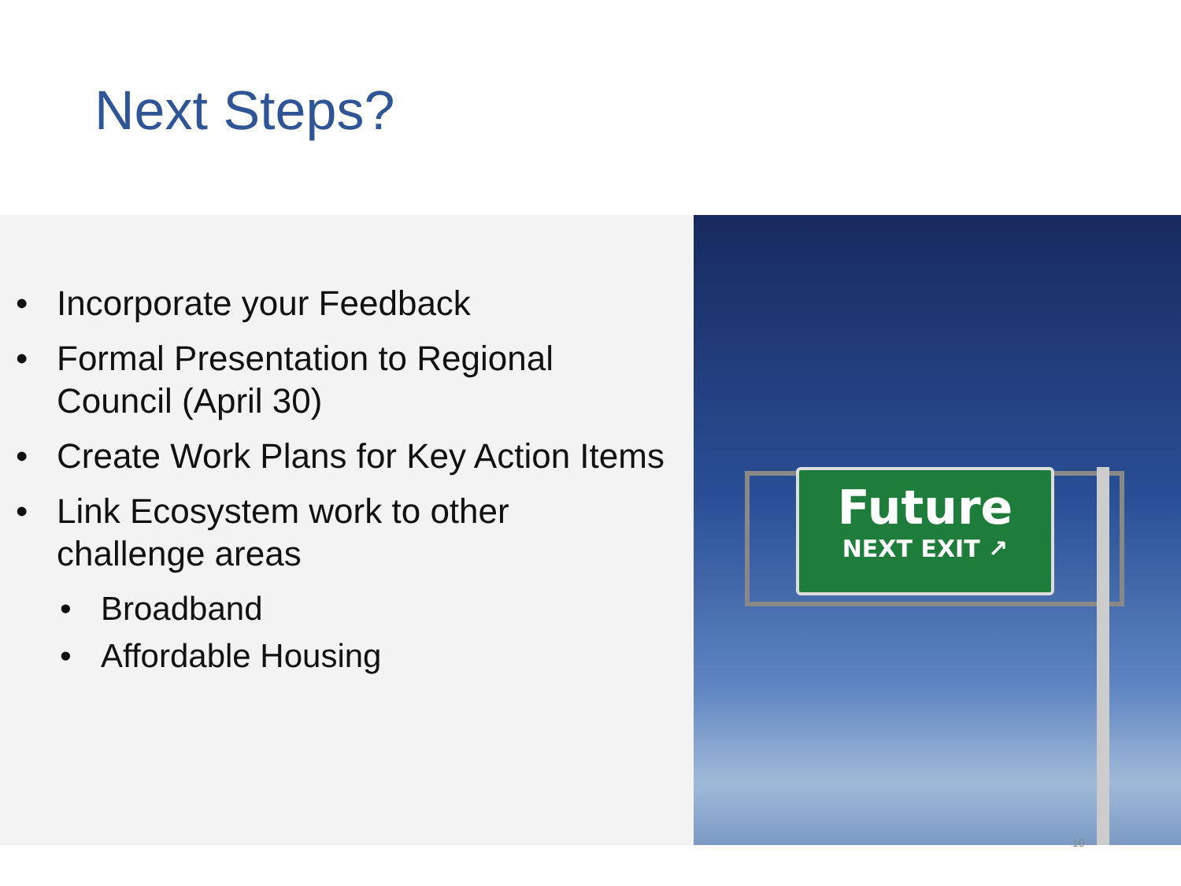Next Steps?
• Incorporate your Feedback
• Formal Presentation to Regional
Council (April 30)
• Create Work Plans for Key Action Items
• Link Ecosystem work to other
challenge areas
• Broadband
• Affordable Housing
Future
NEXT EXIT ↗
10